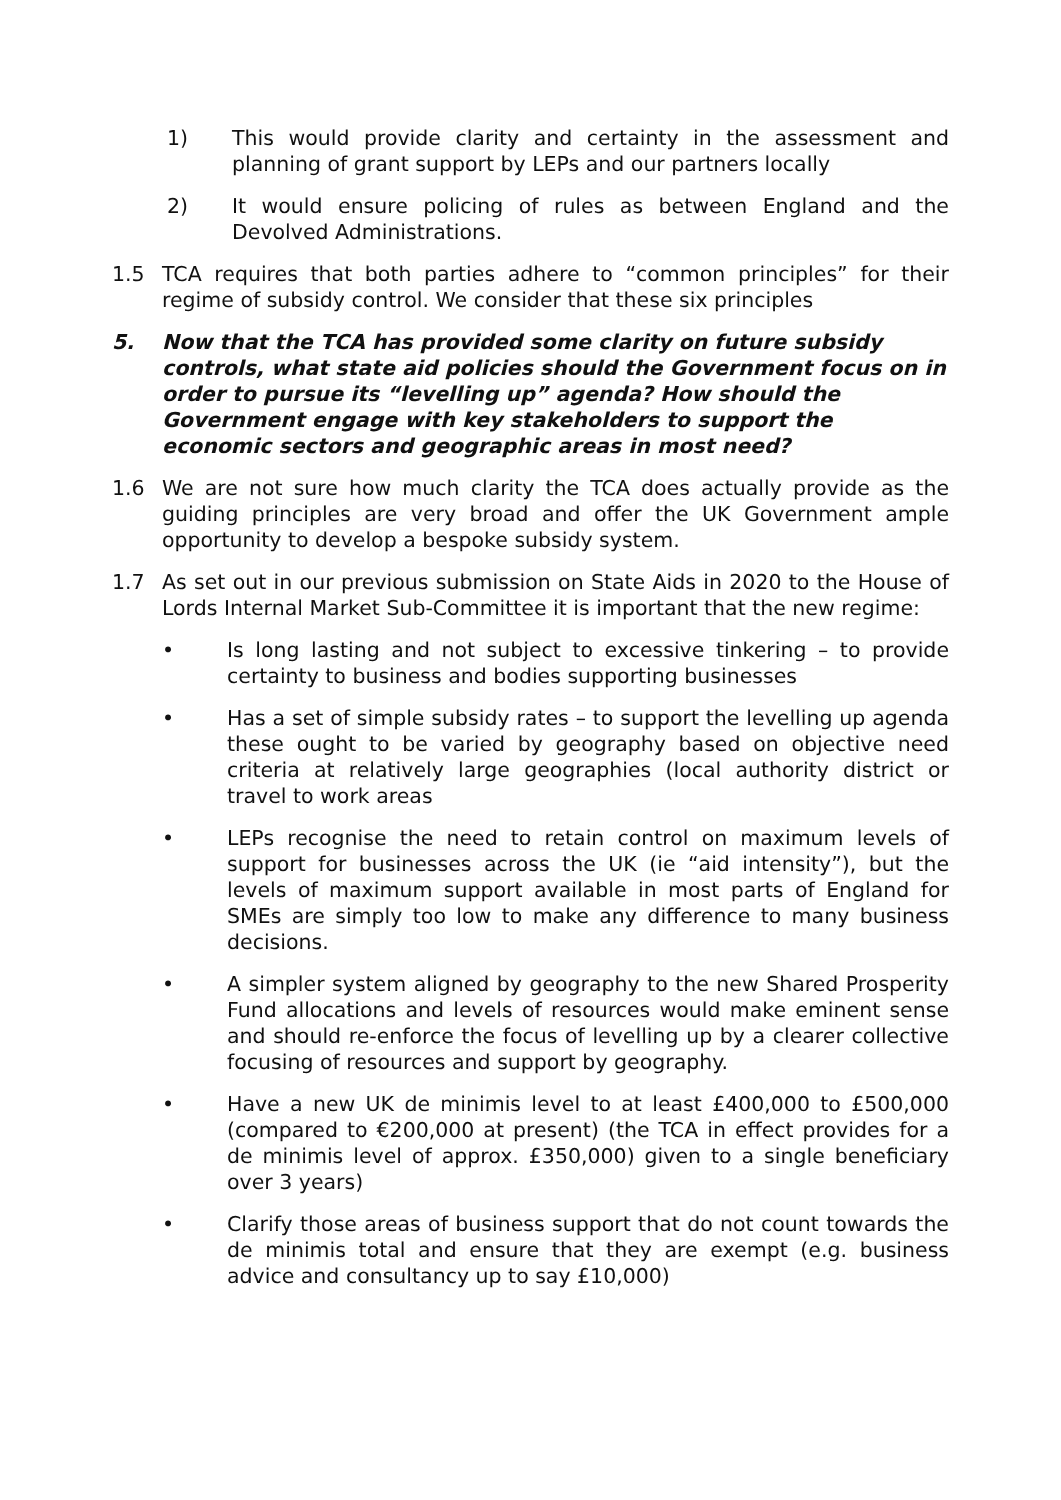1) This would provide clarity and certainty in the assessment and planning of grant support by LEPs and our partners locally
2) It would ensure policing of rules as between England and the Devolved Administrations.
1.5 TCA requires that both parties adhere to “common principles” for their regime of subsidy control. We consider that these six principles
5. Now that the TCA has provided some clarity on future subsidy controls, what state aid policies should the Government focus on in order to pursue its “levelling up” agenda? How should the Government engage with key stakeholders to support the economic sectors and geographic areas in most need?
1.6 We are not sure how much clarity the TCA does actually provide as the guiding principles are very broad and offer the UK Government ample opportunity to develop a bespoke subsidy system.
1.7 As set out in our previous submission on State Aids in 2020 to the House of Lords Internal Market Sub-Committee it is important that the new regime:
• Is long lasting and not subject to excessive tinkering – to provide certainty to business and bodies supporting businesses
• Has a set of simple subsidy rates – to support the levelling up agenda these ought to be varied by geography based on objective need criteria at relatively large geographies (local authority district or travel to work areas
• LEPs recognise the need to retain control on maximum levels of support for businesses across the UK (ie “aid intensity”), but the levels of maximum support available in most parts of England for SMEs are simply too low to make any difference to many business decisions.
• A simpler system aligned by geography to the new Shared Prosperity Fund allocations and levels of resources would make eminent sense and should re-enforce the focus of levelling up by a clearer collective focusing of resources and support by geography.
• Have a new UK de minimis level to at least £400,000 to £500,000 (compared to €200,000 at present) (the TCA in effect provides for a de minimis level of approx. £350,000) given to a single beneficiary over 3 years)
• Clarify those areas of business support that do not count towards the de minimis total and ensure that they are exempt (e.g. business advice and consultancy up to say £10,000)